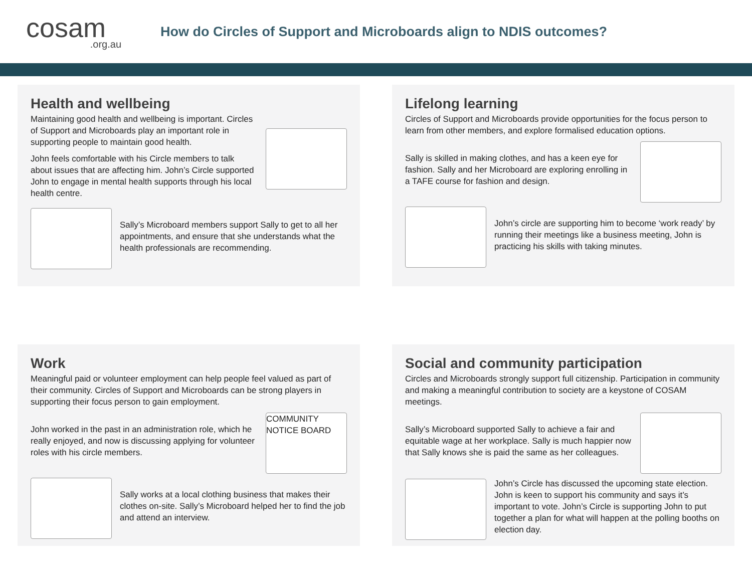cosam.org.au
How do Circles of Support and Microboards align to NDIS outcomes?
Health and wellbeing
Maintaining good health and wellbeing is important. Circles of Support and Microboards play an important role in supporting people to maintain good health.
John feels comfortable with his Circle members to talk about issues that are affecting him. John’s Circle supported John to engage in mental health supports through his local health centre.
Sally’s Microboard members support Sally to get to all her appointments, and ensure that she understands what the health professionals are recommending.
Lifelong learning
Circles of Support and Microboards provide opportunities for the focus person to learn from other members, and explore formalised education options.
Sally is skilled in making clothes, and has a keen eye for fashion. Sally and her Microboard are exploring enrolling in a TAFE course for fashion and design.
John’s circle are supporting him to become ‘work ready’ by running their meetings like a business meeting, John is practicing his skills with taking minutes.
Work
Meaningful paid or volunteer employment can help people feel valued as part of their community. Circles of Support and Microboards can be strong players in supporting their focus person to gain employment.
John worked in the past in an administration role, which he really enjoyed, and now is discussing applying for volunteer roles with his circle members.
COMMUNITY NOTICE BOARD
Sally works at a local clothing business that makes their clothes on-site. Sally’s Microboard helped her to find the job and attend an interview.
Social and community participation
Circles and Microboards strongly support full citizenship. Participation in community and making a meaningful contribution to society are a keystone of COSAM meetings.
Sally’s Microboard supported Sally to achieve a fair and equitable wage at her workplace. Sally is much happier now that Sally knows she is paid the same as her colleagues.
John’s Circle has discussed the upcoming state election. John is keen to support his community and says it’s important to vote. John’s Circle is supporting John to put together a plan for what will happen at the polling booths on election day.